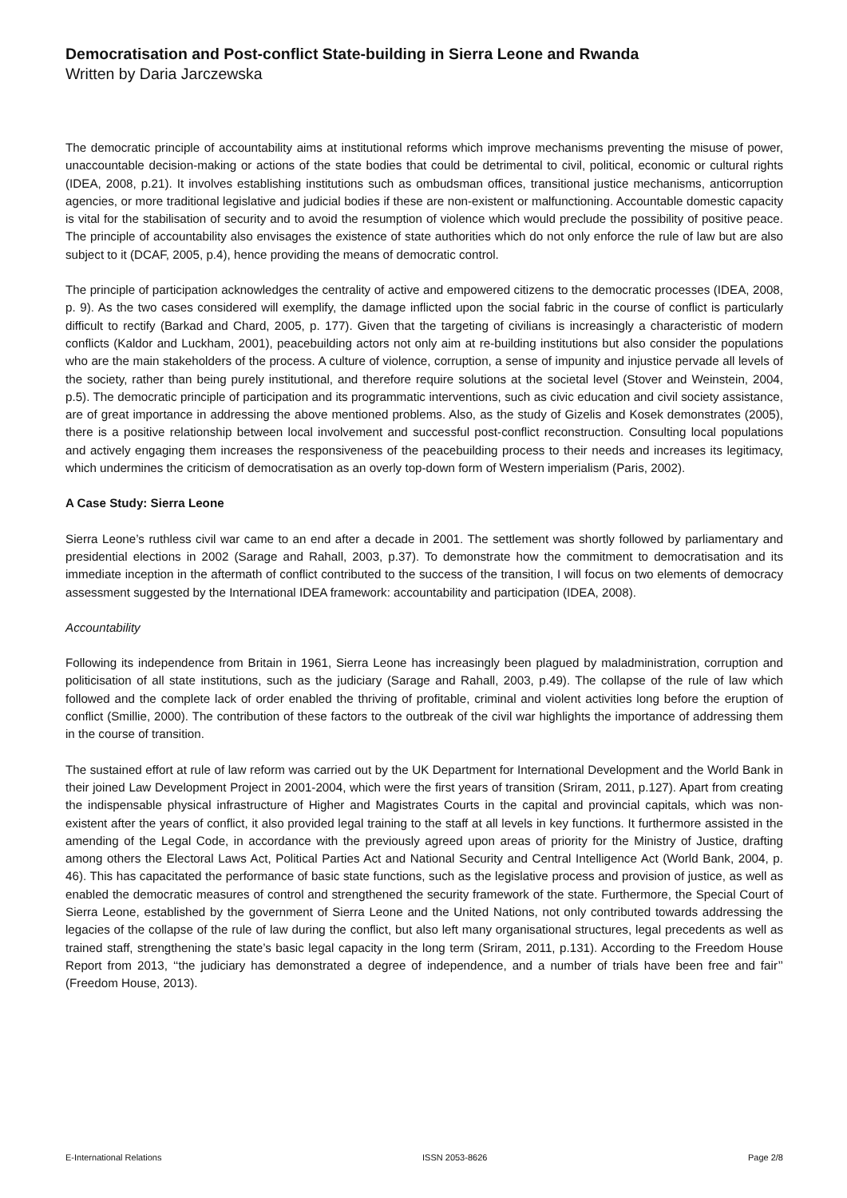Democratisation and Post-conflict State-building in Sierra Leone and Rwanda
Written by Daria Jarczewska
The democratic principle of accountability aims at institutional reforms which improve mechanisms preventing the misuse of power, unaccountable decision-making or actions of the state bodies that could be detrimental to civil, political, economic or cultural rights (IDEA, 2008, p.21). It involves establishing institutions such as ombudsman offices, transitional justice mechanisms, anticorruption agencies, or more traditional legislative and judicial bodies if these are non-existent or malfunctioning. Accountable domestic capacity is vital for the stabilisation of security and to avoid the resumption of violence which would preclude the possibility of positive peace. The principle of accountability also envisages the existence of state authorities which do not only enforce the rule of law but are also subject to it (DCAF, 2005, p.4), hence providing the means of democratic control.
The principle of participation acknowledges the centrality of active and empowered citizens to the democratic processes (IDEA, 2008, p. 9). As the two cases considered will exemplify, the damage inflicted upon the social fabric in the course of conflict is particularly difficult to rectify (Barkad and Chard, 2005, p. 177). Given that the targeting of civilians is increasingly a characteristic of modern conflicts (Kaldor and Luckham, 2001), peacebuilding actors not only aim at re-building institutions but also consider the populations who are the main stakeholders of the process. A culture of violence, corruption, a sense of impunity and injustice pervade all levels of the society, rather than being purely institutional, and therefore require solutions at the societal level (Stover and Weinstein, 2004, p.5). The democratic principle of participation and its programmatic interventions, such as civic education and civil society assistance, are of great importance in addressing the above mentioned problems. Also, as the study of Gizelis and Kosek demonstrates (2005), there is a positive relationship between local involvement and successful post-conflict reconstruction. Consulting local populations and actively engaging them increases the responsiveness of the peacebuilding process to their needs and increases its legitimacy, which undermines the criticism of democratisation as an overly top-down form of Western imperialism (Paris, 2002).
A Case Study: Sierra Leone
Sierra Leone’s ruthless civil war came to an end after a decade in 2001. The settlement was shortly followed by parliamentary and presidential elections in 2002 (Sarage and Rahall, 2003, p.37). To demonstrate how the commitment to democratisation and its immediate inception in the aftermath of conflict contributed to the success of the transition, I will focus on two elements of democracy assessment suggested by the International IDEA framework: accountability and participation (IDEA, 2008).
Accountability
Following its independence from Britain in 1961, Sierra Leone has increasingly been plagued by maladministration, corruption and politicisation of all state institutions, such as the judiciary (Sarage and Rahall, 2003, p.49). The collapse of the rule of law which followed and the complete lack of order enabled the thriving of profitable, criminal and violent activities long before the eruption of conflict (Smillie, 2000). The contribution of these factors to the outbreak of the civil war highlights the importance of addressing them in the course of transition.
The sustained effort at rule of law reform was carried out by the UK Department for International Development and the World Bank in their joined Law Development Project in 2001-2004, which were the first years of transition (Sriram, 2011, p.127). Apart from creating the indispensable physical infrastructure of Higher and Magistrates Courts in the capital and provincial capitals, which was non-existent after the years of conflict, it also provided legal training to the staff at all levels in key functions. It furthermore assisted in the amending of the Legal Code, in accordance with the previously agreed upon areas of priority for the Ministry of Justice, drafting among others the Electoral Laws Act, Political Parties Act and National Security and Central Intelligence Act (World Bank, 2004, p. 46). This has capacitated the performance of basic state functions, such as the legislative process and provision of justice, as well as enabled the democratic measures of control and strengthened the security framework of the state. Furthermore, the Special Court of Sierra Leone, established by the government of Sierra Leone and the United Nations, not only contributed towards addressing the legacies of the collapse of the rule of law during the conflict, but also left many organisational structures, legal precedents as well as trained staff, strengthening the state’s basic legal capacity in the long term (Sriram, 2011, p.131). According to the Freedom House Report from 2013, ‘‘the judiciary has demonstrated a degree of independence, and a number of trials have been free and fair’’ (Freedom House, 2013).
E-International Relations ISSN 2053-8626 Page 2/8